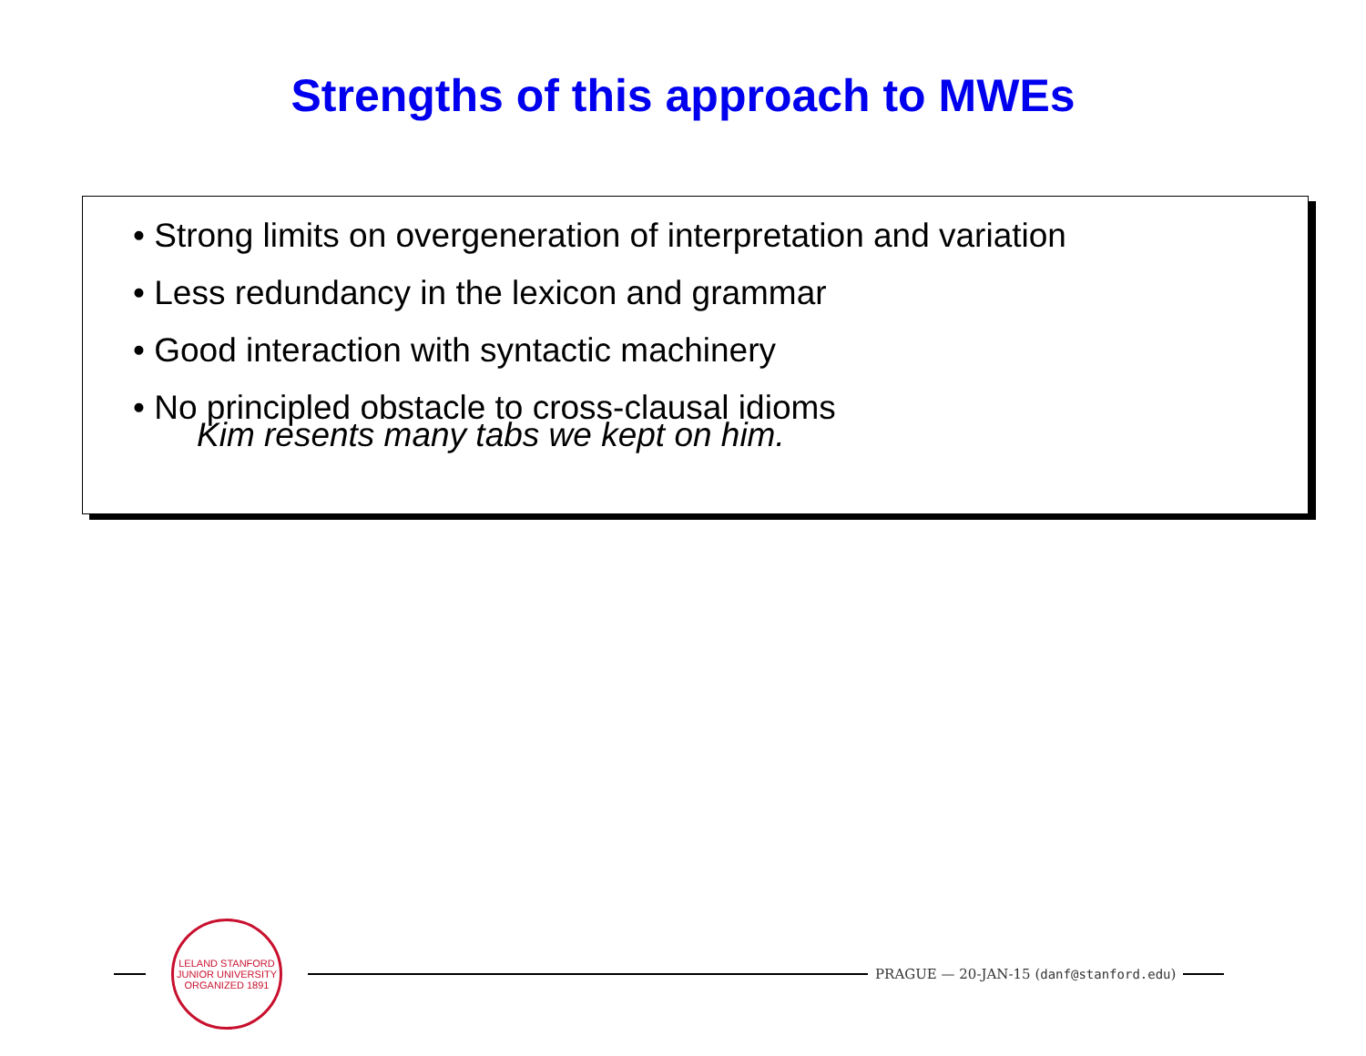Strengths of this approach to MWEs
• Strong limits on overgeneration of interpretation and variation
• Less redundancy in the lexicon and grammar
• Good interaction with syntactic machinery
• No principled obstacle to cross-clausal idioms
Kim resents many tabs we kept on him.
LELAND STANFORD JUNIOR UNIVERSITY
ORGANIZED 1891
PRAGUE — 20-JAN-15 (danf@stanford.edu)